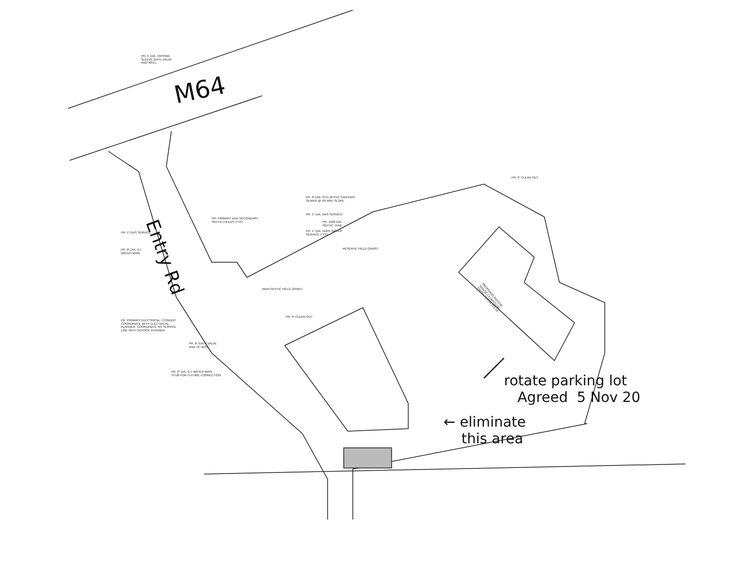PR. 5' DIA. TAPPING
SLEEVE GATE VALVE
AND WELL
M64
Entry Rd
PR. 1" GAS SERVICE
PR. 8" DIA. D.I.
WATER MAIN
PR. PRIMARY AND SECONDARY
SEPTIC FIELDS (TYP)
PR. 6" DIA. SCH 40 PVC SANITARY
SEWER @ 1% MIN. SLOPE
PR. 1" DIA. GAS SERVICE
PR. 1500 GAL
SEPTIC TANK
PR. 1" DIA. HDPE WATER
SERVICE (TYP)
PR. 6" CLEAN OUT
RESERVE FIELD (24x65')
MAIN SEPTIC FIELD (24x65')
PR. 6" CLEAN OUT
PR. PRIMARY ELECTRICAL / CONDUIT
COORDINATE WITH ELECTRICAL
PLANNER. COORDINATE NO SERVICE
LINE WITH SCHOOL PLANNER
PR. 8" GATE VALVE
AND "B" BOX
PR. 8" DIA. D.I. WATER MAIN
STUB FOR FUTURE CONNECTION
PROPOSED INDOOR
RANGE CLUBHOUSE
FINISH FLOOR 601.00
rotate parking lot
Agreed 5 Nov 20
← eliminate
this area